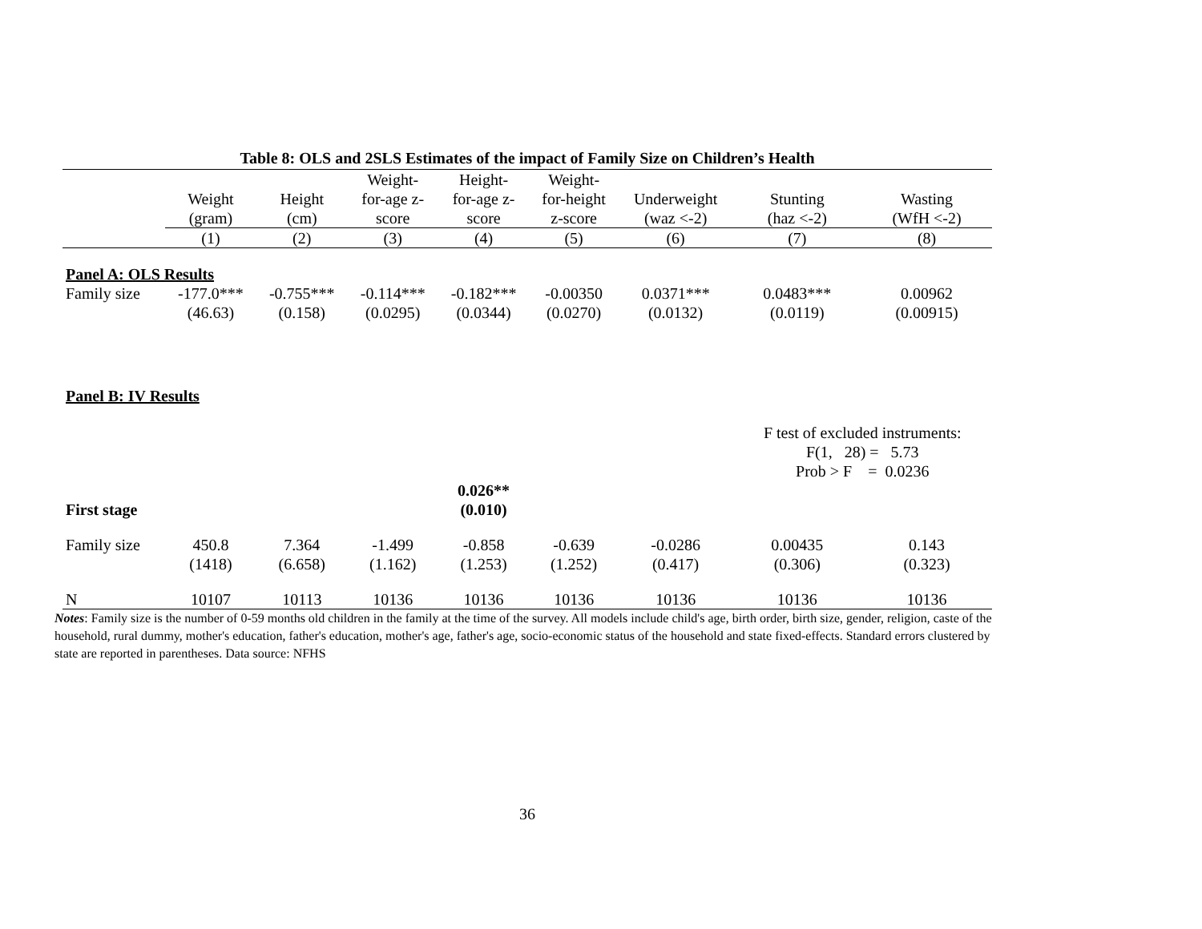Table 8: OLS and 2SLS Estimates of the impact of Family Size on Children’s Health
| | | | Weight- | Height- | Weight- | | | |
| --- | --- | --- | --- | --- | --- | --- | --- | --- |
| | Weight | Height | for-age z- | for-age z- | for-height | Underweight | Stunting | Wasting |
| | (gram) | (cm) | score | score | z-score | (waz <-2) | (haz <-2) | (WfH <-2) |
| | (1) | (2) | (3) | (4) | (5) | (6) | (7) | (8) |
| Panel A: OLS Results | | | | | | | | |
| Family size | -177.0*** | -0.755*** | -0.114*** | -0.182*** | -0.00350 | 0.0371*** | 0.0483*** | 0.00962 |
| | (46.63) | (0.158) | (0.0295) | (0.0344) | (0.0270) | (0.0132) | (0.0119) | (0.00915) |
| Panel B: IV Results | | | | | | | | |
| | | | | | | | F test of excluded instruments: F(1, 28) = 5.73 Prob > F = 0.0236 | |
| First stage | | | | 0.026** (0.010) | | | | |
| Family size | 450.8 | 7.364 | -1.499 | -0.858 | -0.639 | -0.0286 | 0.00435 | 0.143 |
| | (1418) | (6.658) | (1.162) | (1.253) | (1.252) | (0.417) | (0.306) | (0.323) |
| N | 10107 | 10113 | 10136 | 10136 | 10136 | 10136 | 10136 | 10136 |
Notes: Family size is the number of 0-59 months old children in the family at the time of the survey. All models include child's age, birth order, birth size, gender, religion, caste of the household, rural dummy, mother's education, father's education, mother's age, father's age, socio-economic status of the household and state fixed-effects. Standard errors clustered by state are reported in parentheses. Data source: NFHS
36